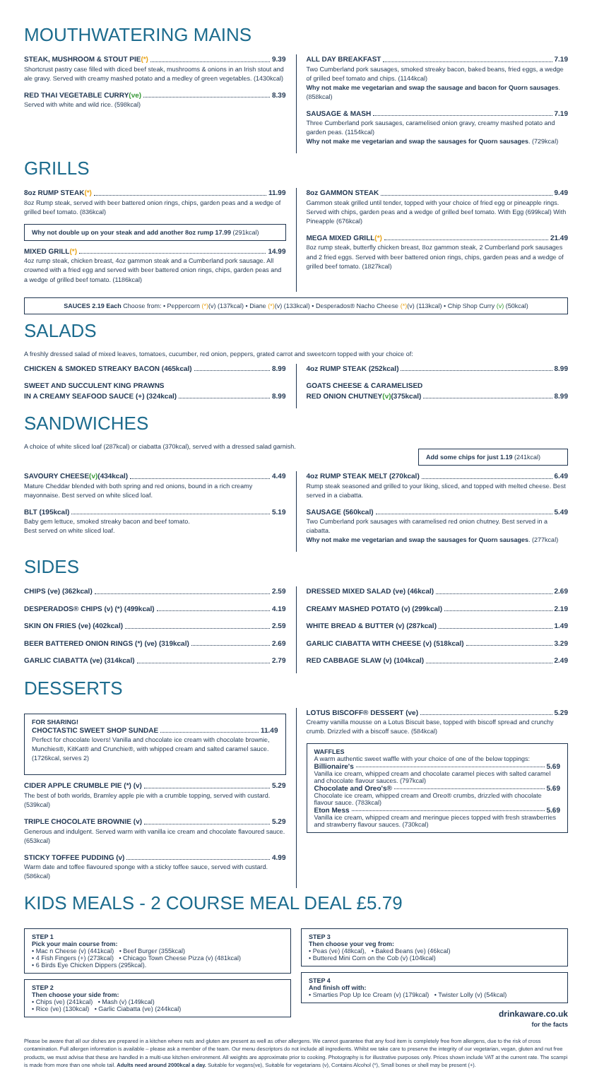MOUTHWATERING MAINS
STEAK, MUSHROOM & STOUT PIE (*) 9.39
Shortcrust pastry case filled with diced beef steak, mushrooms & onions in an Irish stout and ale gravy. Served with creamy mashed potato and a medley of green vegetables. (1430kcal)
RED THAI VEGETABLE CURRY (ve) 8.39
Served with white and wild rice. (598kcal)
ALL DAY BREAKFAST 7.19
Two Cumberland pork sausages, smoked streaky bacon, baked beans, fried eggs, a wedge of grilled beef tomato and chips. (1144kcal)
Why not make me vegetarian and swap the sausage and bacon for Quorn sausages. (858kcal)
SAUSAGE & MASH 7.19
Three Cumberland pork sausages, caramelised onion gravy, creamy mashed potato and garden peas. (1154kcal)
Why not make me vegetarian and swap the sausages for Quorn sausages. (729kcal)
GRILLS
8oz RUMP STEAK (*) 11.99
8oz Rump steak, served with beer battered onion rings, chips, garden peas and a wedge of grilled beef tomato. (836kcal)
Why not double up on your steak and add another 8oz rump 17.99 (291kcal)
MIXED GRILL (*) 14.99
4oz rump steak, chicken breast, 4oz gammon steak and a Cumberland pork sausage. All crowned with a fried egg and served with beer battered onion rings, chips, garden peas and a wedge of grilled beef tomato. (1186kcal)
8oz GAMMON STEAK 9.49
Gammon steak grilled until tender, topped with your choice of fried egg or pineapple rings. Served with chips, garden peas and a wedge of grilled beef tomato. With Egg (699kcal) With Pineapple (676kcal)
MEGA MIXED GRILL (*) 21.49
8oz rump steak, butterfly chicken breast, 8oz gammon steak, 2 Cumberland pork sausages and 2 fried eggs. Served with beer battered onion rings, chips, garden peas and a wedge of grilled beef tomato. (1827kcal)
SAUCES 2.19 Each Choose from: • Peppercorn (*)(v) (137kcal) • Diane (*)(v) (133kcal) • Desperados® Nacho Cheese (*)(v) (113kcal) • Chip Shop Curry (v) (50kcal)
SALADS
A freshly dressed salad of mixed leaves, tomatoes, cucumber, red onion, peppers, grated carrot and sweetcorn topped with your choice of:
CHICKEN & SMOKED STREAKY BACON (465kcal) 8.99
SWEET AND SUCCULENT KING PRAWNS
IN A CREAMY SEAFOOD SAUCE (+) (324kcal) 8.99
4oz RUMP STEAK (252kcal) 8.99
GOATS CHEESE & CARAMELISED
RED ONION CHUTNEY (v) (375kcal) 8.99
SANDWICHES
A choice of white sliced loaf (287kcal) or ciabatta (370kcal), served with a dressed salad garnish.
Add some chips for just 1.19 (241kcal)
SAVOURY CHEESE (v) (434kcal) 4.49
Mature Cheddar blended with both spring and red onions, bound in a rich creamy mayonnaise. Best served on white sliced loaf.
BLT (195kcal) 5.19
Baby gem lettuce, smoked streaky bacon and beef tomato.
Best served on white sliced loaf.
4oz RUMP STEAK MELT (270kcal) 6.49
Rump steak seasoned and grilled to your liking, sliced, and topped with melted cheese. Best served in a ciabatta.
SAUSAGE (560kcal) 5.49
Two Cumberland pork sausages with caramelised red onion chutney. Best served in a ciabatta.
Why not make me vegetarian and swap the sausages for Quorn sausages. (277kcal)
SIDES
CHIPS (ve) (362kcal) 2.59
DESPERADOS® CHIPS (v) (*) (499kcal) 4.19
SKIN ON FRIES (ve) (402kcal) 2.59
BEER BATTERED ONION RINGS (*) (ve) (319kcal) 2.69
GARLIC CIABATTA (ve) (314kcal) 2.79
DRESSED MIXED SALAD (ve) (46kcal) 2.69
CREAMY MASHED POTATO (v) (299kcal) 2.19
WHITE BREAD & BUTTER (v) (287kcal) 1.49
GARLIC CIABATTA WITH CHEESE (v) (518kcal) 3.29
RED CABBAGE SLAW (v) (104kcal) 2.49
DESSERTS
FOR SHARING!
CHOCTASTIC SWEET SHOP SUNDAE 11.49
Perfect for chocolate lovers! Vanilla and chocolate ice cream with chocolate brownie, Munchies®, KitKat® and Crunchie®, with whipped cream and salted caramel sauce. (1726kcal, serves 2)
CIDER APPLE CRUMBLE PIE (*) (v) 5.29
The best of both worlds, Bramley apple pie with a crumble topping, served with custard. (539kcal)
TRIPLE CHOCOLATE BROWNIE (v) 5.29
Generous and indulgent. Served warm with vanilla ice cream and chocolate flavoured sauce. (653kcal)
STICKY TOFFEE PUDDING (v) 4.99
Warm date and toffee flavoured sponge with a sticky toffee sauce, served with custard. (586kcal)
LOTUS BISCOFF® DESSERT (ve) 5.29
Creamy vanilla mousse on a Lotus Biscuit base, topped with biscoff spread and crunchy crumb. Drizzled with a biscoff sauce. (584kcal)
WAFFLES
A warm authentic sweet waffle with your choice of one of the below toppings:
Billionaire's 5.69
Vanilla ice cream, whipped cream and chocolate caramel pieces with salted caramel and chocolate flavour sauces. (797kcal)
Chocolate and Oreo's® 5.69
Chocolate ice cream, whipped cream and Oreo® crumbs, drizzled with chocolate flavour sauce. (783kcal)
Eton Mess 5.69
Vanilla ice cream, whipped cream and meringue pieces topped with fresh strawberries and strawberry flavour sauces. (730kcal)
KIDS MEALS - 2 COURSE MEAL DEAL £5.79
STEP 1
Pick your main course from:
• Mac n Cheese (v) (441kcal) • Beef Burger (355kcal)
• 4 Fish Fingers (+) (273kcal) • Chicago Town Cheese Pizza (v) (481kcal)
• 6 Birds Eye Chicken Dippers (295kcal).
STEP 2
Then choose your side from:
• Chips (ve) (241kcal) • Mash (v) (149kcal)
• Rice (ve) (130kcal) • Garlic Ciabatta (ve) (244kcal)
STEP 3
Then choose your veg from:
• Peas (ve) (48kcal), • Baked Beans (ve) (46kcal)
• Buttered Mini Corn on the Cob (v) (104kcal)
STEP 4
And finish off with:
• Smarties Pop Up Ice Cream (v) (179kcal) • Twister Lolly (v) (54kcal)
drinkaware.co.uk
for the facts
Please be aware that all our dishes are prepared in a kitchen where nuts and gluten are present as well as other allergens. We cannot guarantee that any food item is completely free from allergens, due to the risk of cross contamination. Full allergen information is available – please ask a member of the team. Our menu descriptors do not include all ingredients. Whilst we take care to preserve the integrity of our vegetarian, vegan, gluten and nut free products, we must advise that these are handled in a multi-use kitchen environment. All weights are approximate prior to cooking. Photography is for illustrative purposes only. Prices shown include VAT at the current rate. The scampi is made from more than one whole tail. Adults need around 2000kcal a day. Suitable for vegans(ve), Suitable for vegetarians (v), Contains Alcohol (*), Small bones or shell may be present (+).